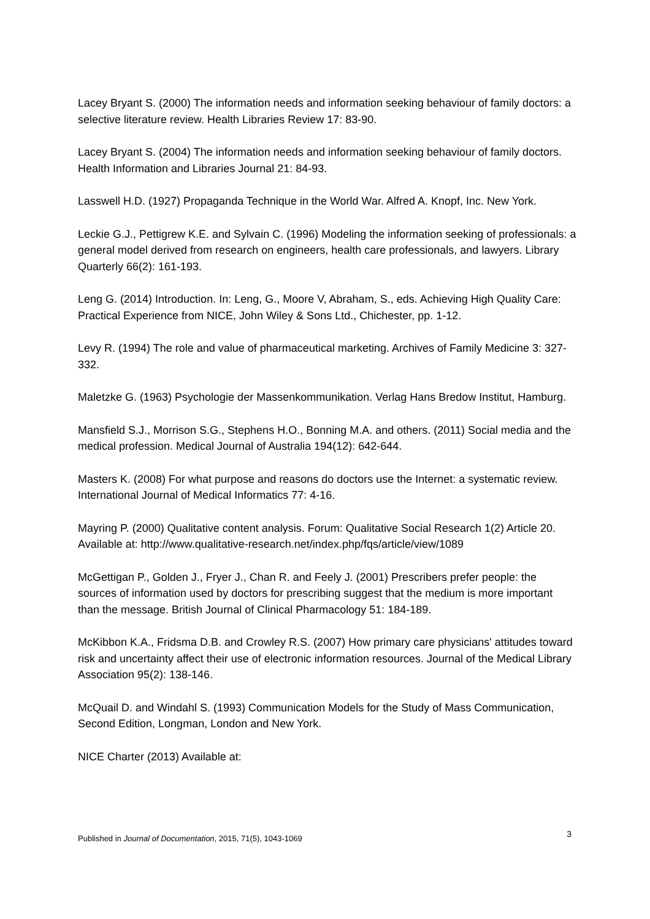Lacey Bryant S. (2000) The information needs and information seeking behaviour of family doctors: a selective literature review. Health Libraries Review 17: 83-90.
Lacey Bryant S. (2004) The information needs and information seeking behaviour of family doctors. Health Information and Libraries Journal 21: 84-93.
Lasswell H.D. (1927) Propaganda Technique in the World War. Alfred A. Knopf, Inc. New York.
Leckie G.J., Pettigrew K.E. and Sylvain C. (1996) Modeling the information seeking of professionals: a general model derived from research on engineers, health care professionals, and lawyers. Library Quarterly 66(2): 161-193.
Leng G. (2014) Introduction. In: Leng, G., Moore V, Abraham, S., eds. Achieving High Quality Care: Practical Experience from NICE, John Wiley & Sons Ltd., Chichester, pp. 1-12.
Levy R. (1994) The role and value of pharmaceutical marketing. Archives of Family Medicine 3: 327-332.
Maletzke G. (1963) Psychologie der Massenkommunikation. Verlag Hans Bredow Institut, Hamburg.
Mansfield S.J., Morrison S.G., Stephens H.O., Bonning M.A. and others. (2011) Social media and the medical profession. Medical Journal of Australia 194(12): 642-644.
Masters K. (2008) For what purpose and reasons do doctors use the Internet: a systematic review. International Journal of Medical Informatics 77: 4-16.
Mayring P. (2000) Qualitative content analysis. Forum: Qualitative Social Research 1(2) Article 20. Available at: http://www.qualitative-research.net/index.php/fqs/article/view/1089
McGettigan P., Golden J., Fryer J., Chan R. and Feely J. (2001) Prescribers prefer people: the sources of information used by doctors for prescribing suggest that the medium is more important than the message. British Journal of Clinical Pharmacology 51: 184-189.
McKibbon K.A., Fridsma D.B. and Crowley R.S. (2007) How primary care physicians' attitudes toward risk and uncertainty affect their use of electronic information resources. Journal of the Medical Library Association 95(2): 138-146.
McQuail D. and Windahl S. (1993) Communication Models for the Study of Mass Communication, Second Edition, Longman, London and New York.
NICE Charter (2013) Available at:
Published in Journal of Documentation, 2015, 71(5), 1043-1069 3